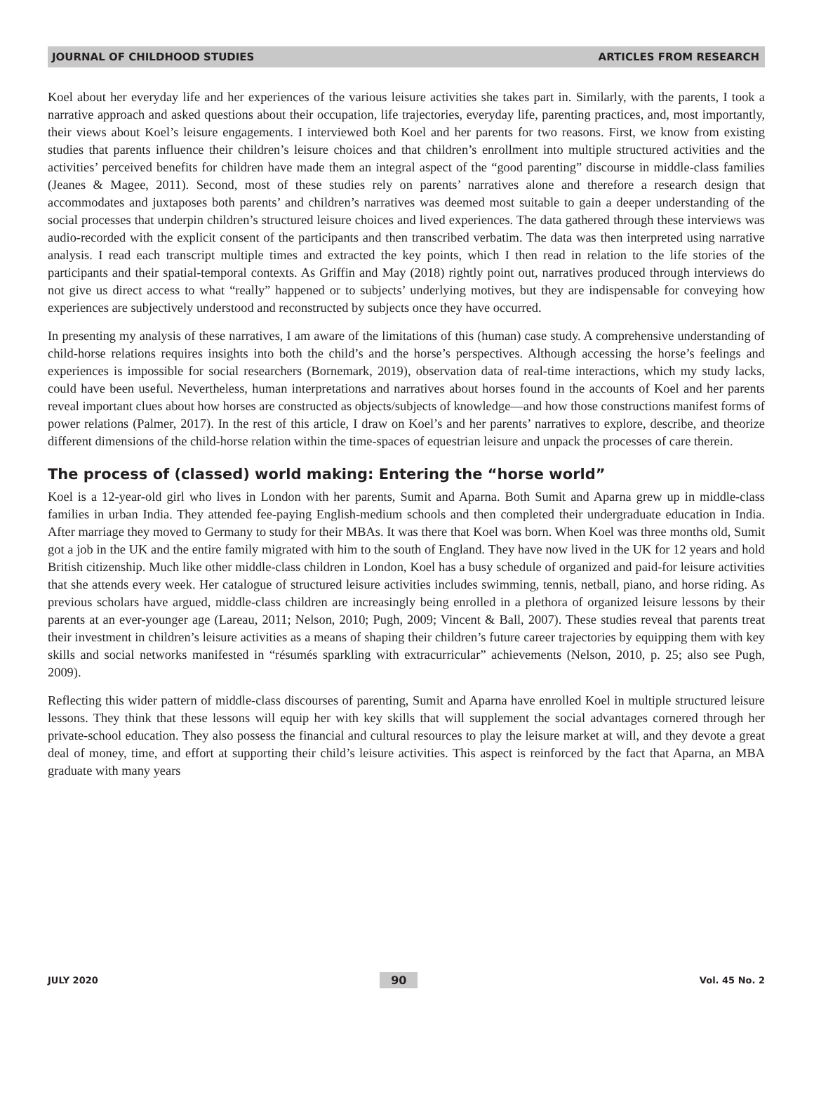JOURNAL OF CHILDHOOD STUDIES ARTICLES FROM RESEARCH
Koel about her everyday life and her experiences of the various leisure activities she takes part in. Similarly, with the parents, I took a narrative approach and asked questions about their occupation, life trajectories, everyday life, parenting practices, and, most importantly, their views about Koel’s leisure engagements. I interviewed both Koel and her parents for two reasons. First, we know from existing studies that parents influence their children’s leisure choices and that children’s enrollment into multiple structured activities and the activities’ perceived benefits for children have made them an integral aspect of the “good parenting” discourse in middle-class families (Jeanes & Magee, 2011). Second, most of these studies rely on parents’ narratives alone and therefore a research design that accommodates and juxtaposes both parents’ and children’s narratives was deemed most suitable to gain a deeper understanding of the social processes that underpin children’s structured leisure choices and lived experiences. The data gathered through these interviews was audio-recorded with the explicit consent of the participants and then transcribed verbatim. The data was then interpreted using narrative analysis. I read each transcript multiple times and extracted the key points, which I then read in relation to the life stories of the participants and their spatial-temporal contexts. As Griffin and May (2018) rightly point out, narratives produced through interviews do not give us direct access to what “really” happened or to subjects’ underlying motives, but they are indispensable for conveying how experiences are subjectively understood and reconstructed by subjects once they have occurred.
In presenting my analysis of these narratives, I am aware of the limitations of this (human) case study. A comprehensive understanding of child-horse relations requires insights into both the child’s and the horse’s perspectives. Although accessing the horse’s feelings and experiences is impossible for social researchers (Bornemark, 2019), observation data of real-time interactions, which my study lacks, could have been useful. Nevertheless, human interpretations and narratives about horses found in the accounts of Koel and her parents reveal important clues about how horses are constructed as objects/subjects of knowledge—and how those constructions manifest forms of power relations (Palmer, 2017). In the rest of this article, I draw on Koel’s and her parents’ narratives to explore, describe, and theorize different dimensions of the child-horse relation within the time-spaces of equestrian leisure and unpack the processes of care therein.
The process of (classed) world making: Entering the “horse world”
Koel is a 12-year-old girl who lives in London with her parents, Sumit and Aparna. Both Sumit and Aparna grew up in middle-class families in urban India. They attended fee-paying English-medium schools and then completed their undergraduate education in India. After marriage they moved to Germany to study for their MBAs. It was there that Koel was born. When Koel was three months old, Sumit got a job in the UK and the entire family migrated with him to the south of England. They have now lived in the UK for 12 years and hold British citizenship. Much like other middle-class children in London, Koel has a busy schedule of organized and paid-for leisure activities that she attends every week. Her catalogue of structured leisure activities includes swimming, tennis, netball, piano, and horse riding. As previous scholars have argued, middle-class children are increasingly being enrolled in a plethora of organized leisure lessons by their parents at an ever-younger age (Lareau, 2011; Nelson, 2010; Pugh, 2009; Vincent & Ball, 2007). These studies reveal that parents treat their investment in children’s leisure activities as a means of shaping their children’s future career trajectories by equipping them with key skills and social networks manifested in “résumés sparkling with extracurricular” achievements (Nelson, 2010, p. 25; also see Pugh, 2009).
Reflecting this wider pattern of middle-class discourses of parenting, Sumit and Aparna have enrolled Koel in multiple structured leisure lessons. They think that these lessons will equip her with key skills that will supplement the social advantages cornered through her private-school education. They also possess the financial and cultural resources to play the leisure market at will, and they devote a great deal of money, time, and effort at supporting their child’s leisure activities. This aspect is reinforced by the fact that Aparna, an MBA graduate with many years
JULY 2020 90 Vol. 45 No. 2